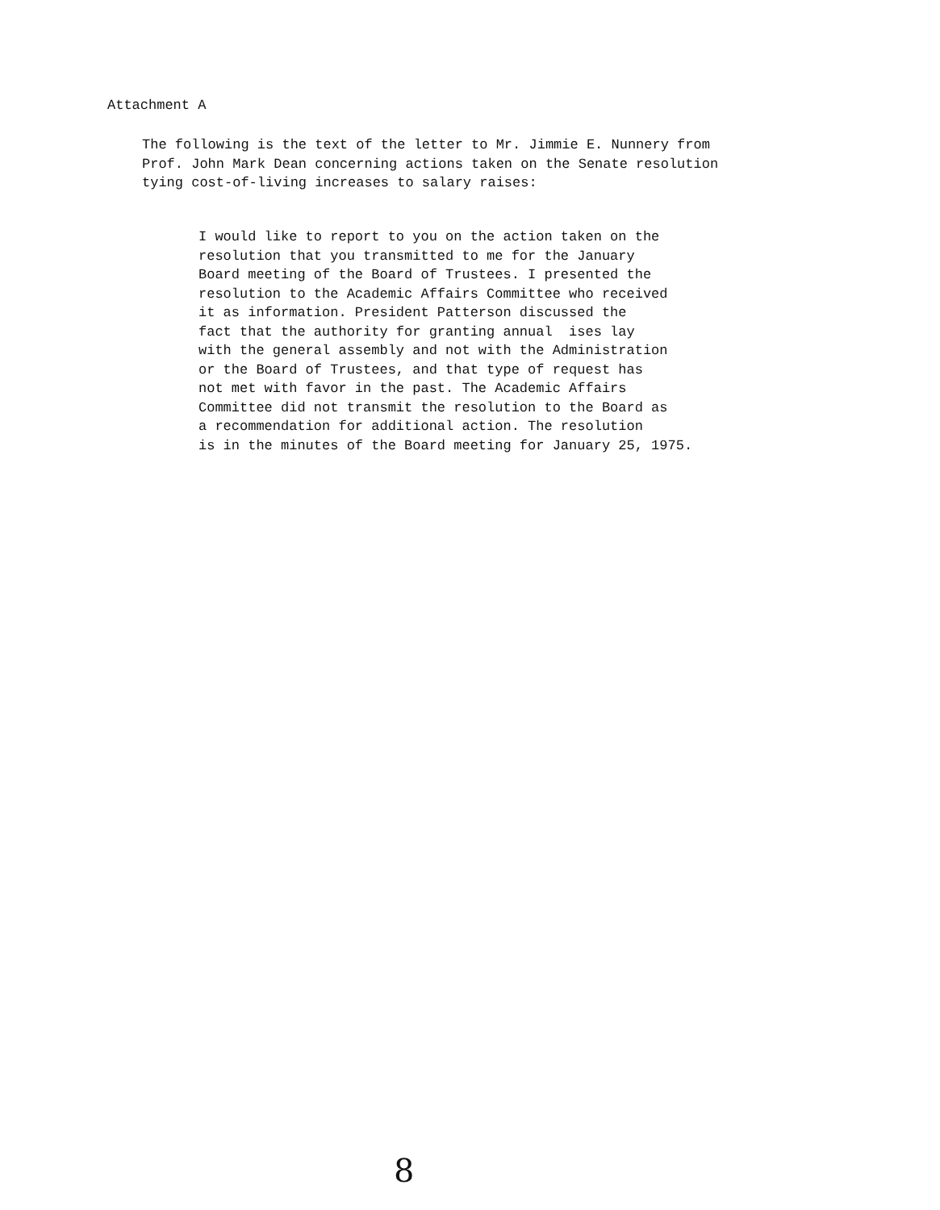Attachment A
The following is the text of the letter to Mr. Jimmie E. Nunnery from
Prof. John Mark Dean concerning actions taken on the Senate resolution
tying cost-of-living increases to salary raises:
I would like to report to you on the action taken on the
resolution that you transmitted to me for the January
Board meeting of the Board of Trustees. I presented the
resolution to the Academic Affairs Committee who received
it as information. President Patterson discussed the
fact that the authority for granting annual ises lay
with the general assembly and not with the Administration
or the Board of Trustees, and that type of request has
not met with favor in the past. The Academic Affairs
Committee did not transmit the resolution to the Board as
a recommendation for additional action. The resolution
is in the minutes of the Board meeting for January 25, 1975.
8